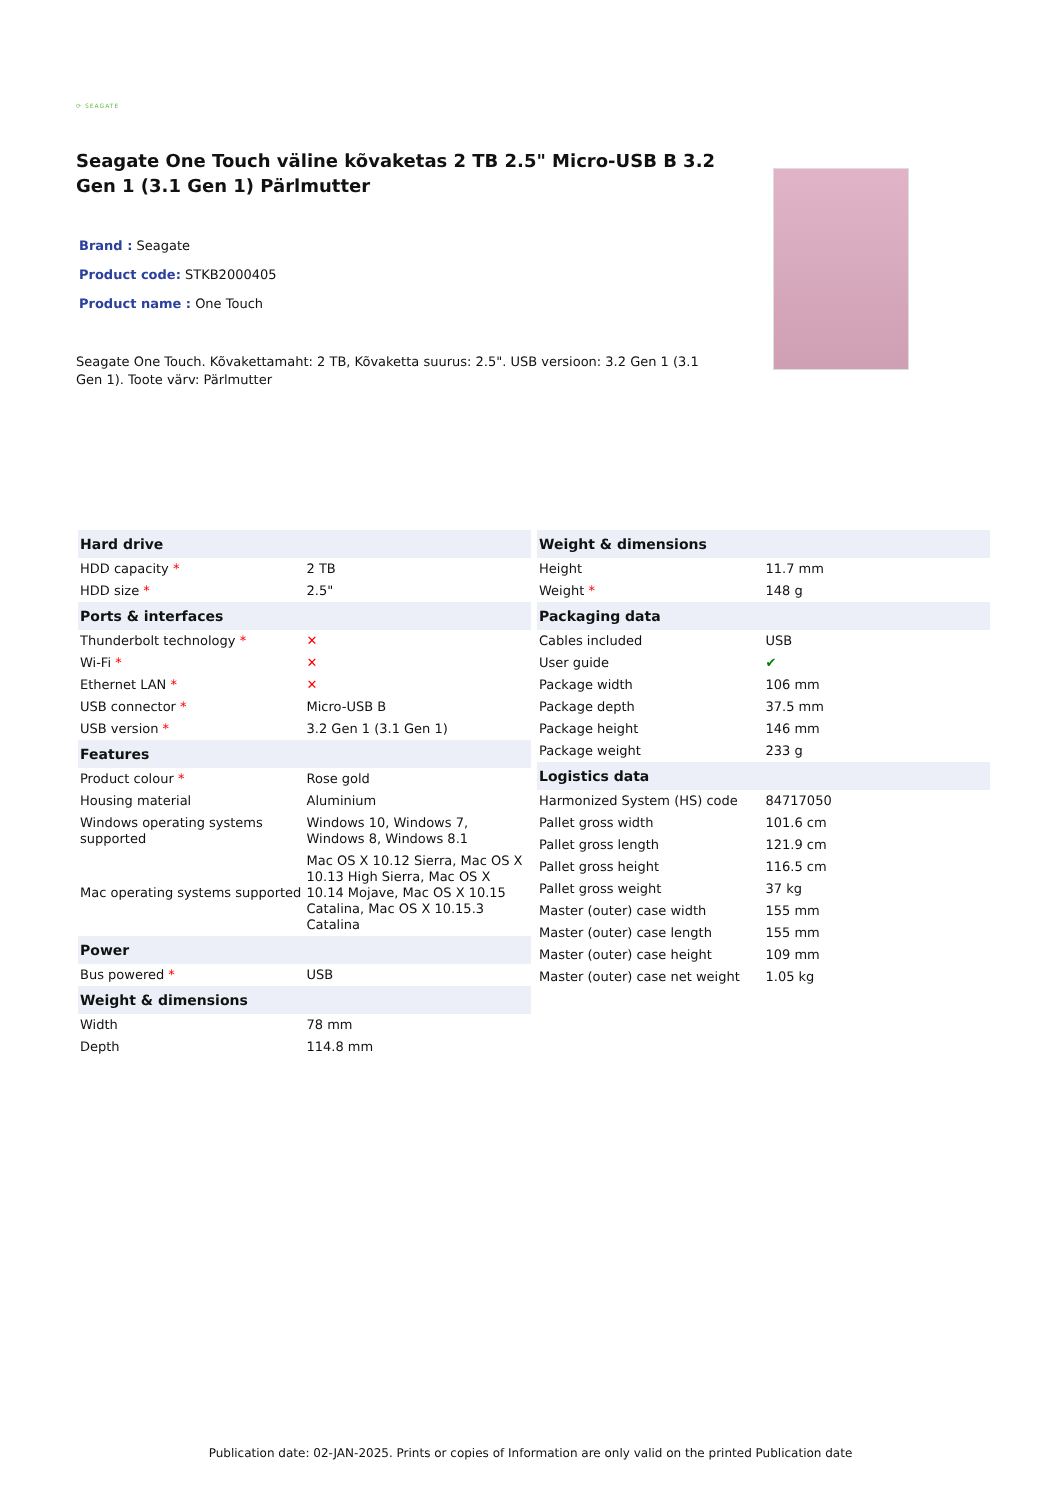⟳ SEAGATE
Seagate One Touch väline kõvaketas 2 TB 2.5" Micro-USB B 3.2 Gen 1 (3.1 Gen 1) Pärlmutter
Brand : Seagate
Product code: STKB2000405
Product name : One Touch
Seagate One Touch. Kõvakettamaht: 2 TB, Kõvaketta suurus: 2.5". USB versioon: 3.2 Gen 1 (3.1 Gen 1). Toote värv: Pärlmutter
| Hard drive | |
| --- | --- |
| HDD capacity * | 2 TB |
| HDD size * | 2.5" |
| Ports & interfaces | |
| Thunderbolt technology * | ✕ |
| Wi-Fi * | ✕ |
| Ethernet LAN * | ✕ |
| USB connector * | Micro-USB B |
| USB version * | 3.2 Gen 1 (3.1 Gen 1) |
| Features | |
| Product colour * | Rose gold |
| Housing material | Aluminium |
| Windows operating systems supported | Windows 10, Windows 7, Windows 8, Windows 8.1 |
| Mac operating systems supported | Mac OS X 10.12 Sierra, Mac OS X 10.13 High Sierra, Mac OS X 10.14 Mojave, Mac OS X 10.15 Catalina, Mac OS X 10.15.3 Catalina |
| Power | |
| Bus powered * | USB |
| Weight & dimensions | |
| Width | 78 mm |
| Depth | 114.8 mm |
| Weight & dimensions | |
| --- | --- |
| Height | 11.7 mm |
| Weight * | 148 g |
| Packaging data | |
| Cables included | USB |
| User guide | ✔ |
| Package width | 106 mm |
| Package depth | 37.5 mm |
| Package height | 146 mm |
| Package weight | 233 g |
| Logistics data | |
| Harmonized System (HS) code | 84717050 |
| Pallet gross width | 101.6 cm |
| Pallet gross length | 121.9 cm |
| Pallet gross height | 116.5 cm |
| Pallet gross weight | 37 kg |
| Master (outer) case width | 155 mm |
| Master (outer) case length | 155 mm |
| Master (outer) case height | 109 mm |
| Master (outer) case net weight | 1.05 kg |
Publication date: 02-JAN-2025. Prints or copies of Information are only valid on the printed Publication date